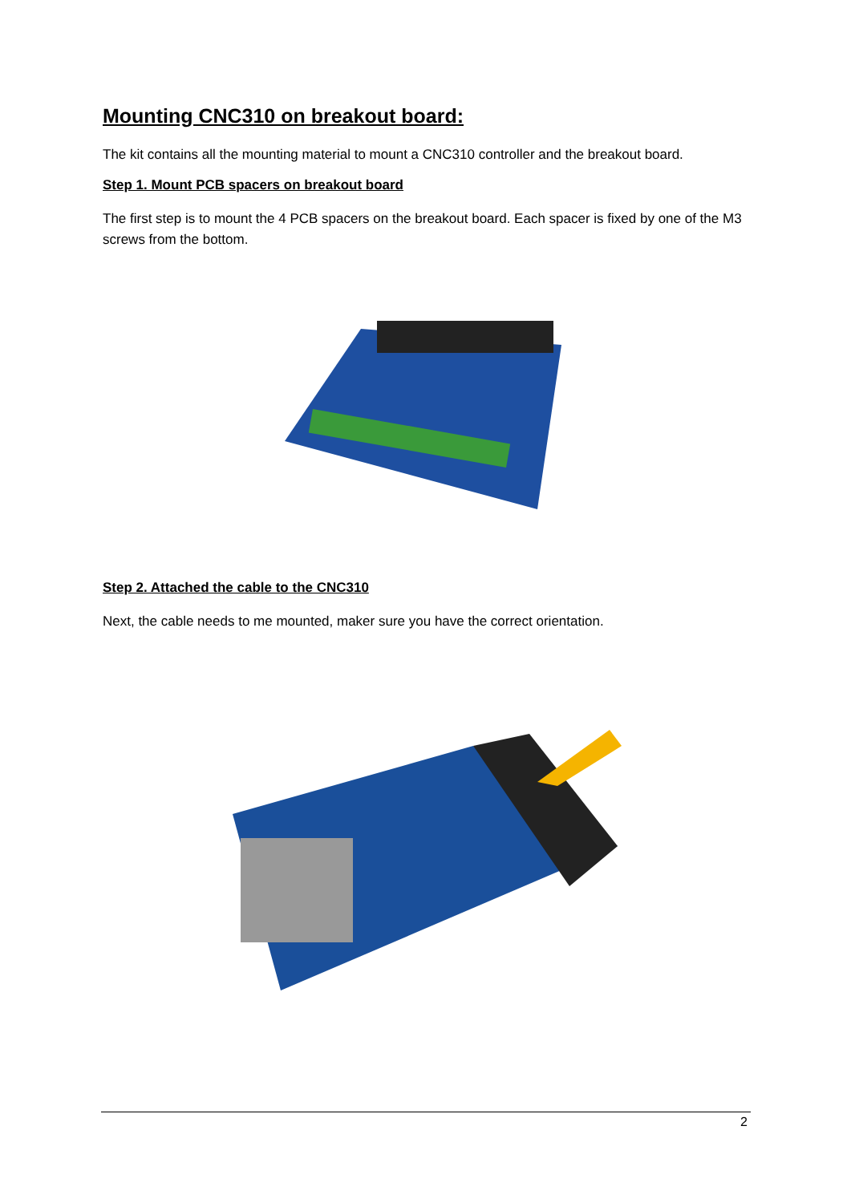Mounting CNC310 on breakout board:
The kit contains all the mounting material to mount a CNC310 controller and the breakout board.
Step 1. Mount PCB spacers on breakout board
The first step is to mount the 4 PCB spacers on the breakout board. Each spacer is fixed by one of the M3 screws from the bottom.
Step 2. Attached the cable to the CNC310
Next, the cable needs to me mounted, maker sure you have the correct orientation.
2